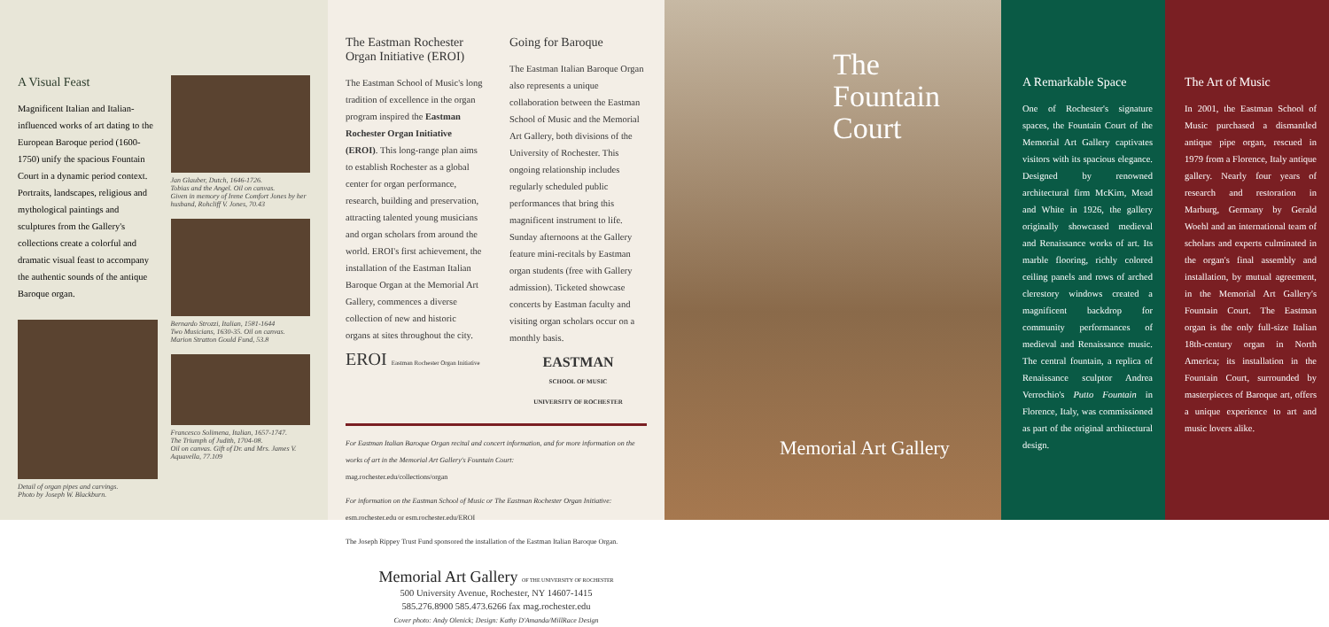A Visual Feast
Magnificent Italian and Italian-influenced works of art dating to the European Baroque period (1600-1750) unify the spacious Fountain Court in a dynamic period context. Portraits, landscapes, religious and mythological paintings and sculptures from the Gallery's collections create a colorful and dramatic visual feast to accompany the authentic sounds of the antique Baroque organ.
Detail of organ pipes and carvings.
Photo by Joseph W. Blackburn.
Jan Glauber, Dutch, 1646-1726.
Tobias and the Angel. Oil on canvas.
Given in memory of Irene Comfort Jones by her husband, Rohcliff V. Jones, 70.43
Bernardo Strozzi, Italian, 1581-1644
Two Musicians, 1630-35. Oil on canvas.
Marion Stratton Gould Fund, 53.8
Francesco Solimena, Italian, 1657-1747.
The Triumph of Judith, 1704-08.
Oil on canvas. Gift of Dr. and Mrs. James V. Aquavella, 77.109
The Eastman Rochester Organ Initiative (EROI)
The Eastman School of Music's long tradition of excellence in the organ program inspired the Eastman Rochester Organ Initiative (EROI). This long-range plan aims to establish Rochester as a global center for organ performance, research, building and preservation, attracting talented young musicians and organ scholars from around the world. EROI's first achievement, the installation of the Eastman Italian Baroque Organ at the Memorial Art Gallery, commences a diverse collection of new and historic organs at sites throughout the city.
EROI Eastman Rochester Organ Initiative
Going for Baroque
The Eastman Italian Baroque Organ also represents a unique collaboration between the Eastman School of Music and the Memorial Art Gallery, both divisions of the University of Rochester. This ongoing relationship includes regularly scheduled public performances that bring this magnificent instrument to life. Sunday afternoons at the Gallery feature mini-recitals by Eastman organ students (free with Gallery admission). Ticketed showcase concerts by Eastman faculty and visiting organ scholars occur on a monthly basis.
EASTMAN
SCHOOL OF MUSIC
UNIVERSITY OF ROCHESTER
For Eastman Italian Baroque Organ recital and concert information, and for more information on the works of art in the Memorial Art Gallery's Fountain Court:
mag.rochester.edu/collections/organ
For information on the Eastman School of Music or The Eastman Rochester Organ Initiative:
esm.rochester.edu or esm.rochester.edu/EROI
The Joseph Rippey Trust Fund sponsored the installation of the Eastman Italian Baroque Organ.
Memorial Art Gallery OF THE UNIVERSITY OF ROCHESTER
500 University Avenue, Rochester, NY 14607-1415
585.276.8900 585.473.6266 fax mag.rochester.edu
Cover photo: Andy Olenick; Design: Kathy D'Amanda/MillRace Design
The
Fountain
Court
Memorial Art Gallery
A Remarkable Space
One of Rochester's signature spaces, the Fountain Court of the Memorial Art Gallery captivates visitors with its spacious elegance. Designed by renowned architectural firm McKim, Mead and White in 1926, the gallery originally showcased medieval and Renaissance works of art. Its marble flooring, richly colored ceiling panels and rows of arched clerestory windows created a magnificent backdrop for community performances of medieval and Renaissance music. The central fountain, a replica of Renaissance sculptor Andrea Verrochio's Putto Fountain in Florence, Italy, was commissioned as part of the original architectural design.
The Art of Music
In 2001, the Eastman School of Music purchased a dismantled antique pipe organ, rescued in 1979 from a Florence, Italy antique gallery. Nearly four years of research and restoration in Marburg, Germany by Gerald Woehl and an international team of scholars and experts culminated in the organ's final assembly and installation, by mutual agreement, in the Memorial Art Gallery's Fountain Court. The Eastman organ is the only full-size Italian 18th-century organ in North America; its installation in the Fountain Court, surrounded by masterpieces of Baroque art, offers a unique experience to art and music lovers alike.